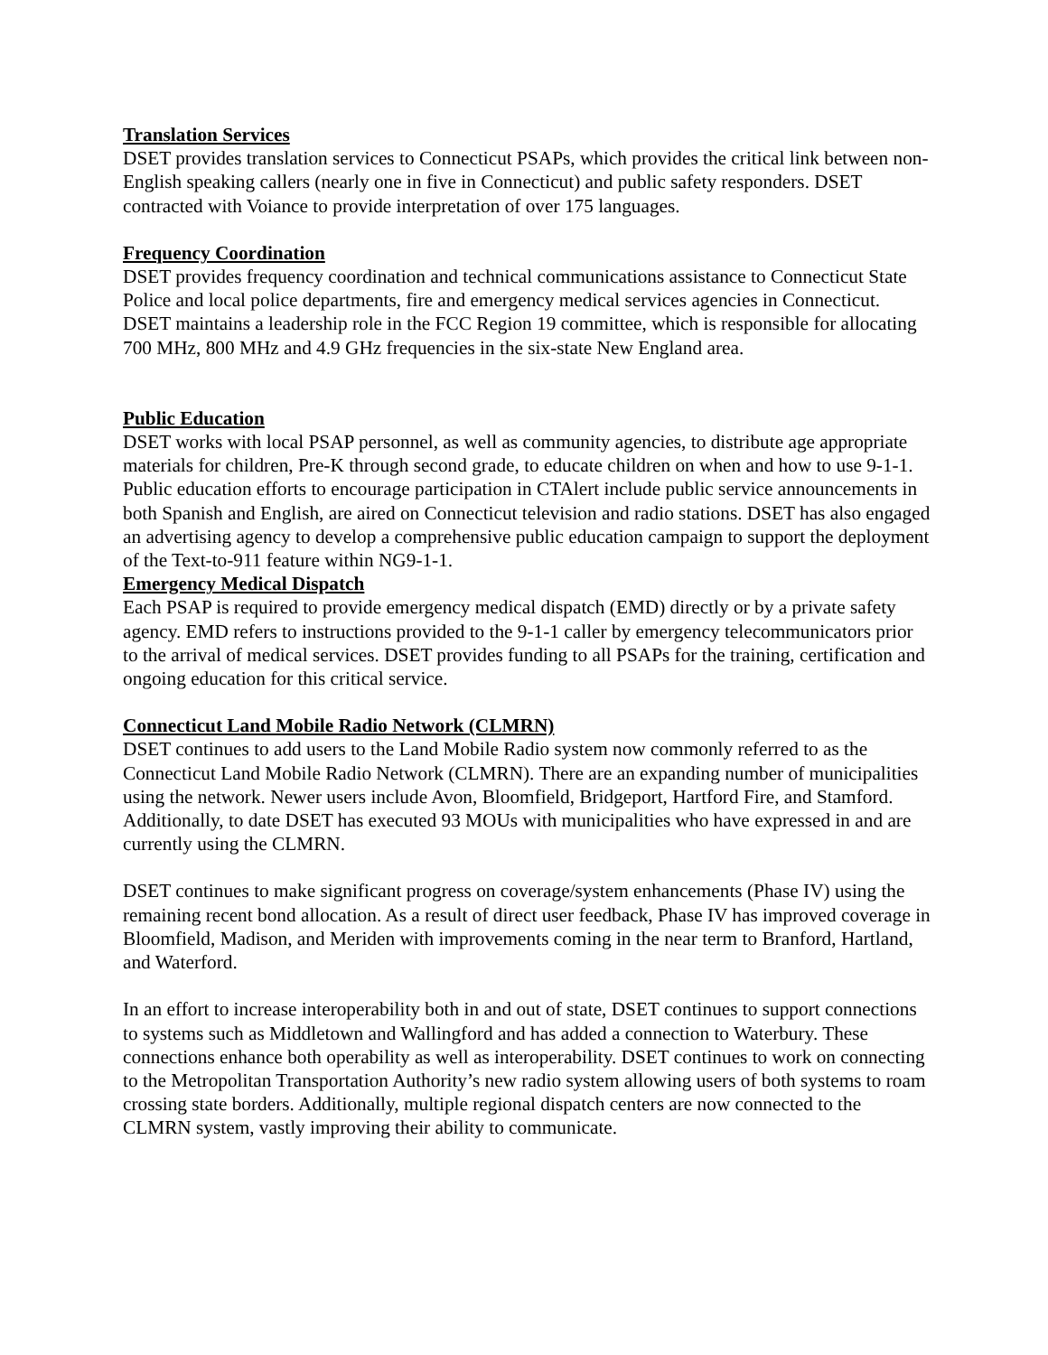Translation Services
DSET provides translation services to Connecticut PSAPs, which provides the critical link between non-English speaking callers (nearly one in five in Connecticut) and public safety responders. DSET contracted with Voiance to provide interpretation of over 175 languages.
Frequency Coordination
DSET provides frequency coordination and technical communications assistance to Connecticut State Police and local police departments, fire and emergency medical services agencies in Connecticut. DSET maintains a leadership role in the FCC Region 19 committee, which is responsible for allocating 700 MHz, 800 MHz and 4.9 GHz frequencies in the six-state New England area.
Public Education
DSET works with local PSAP personnel, as well as community agencies, to distribute age appropriate materials for children, Pre-K through second grade, to educate children on when and how to use 9-1-1. Public education efforts to encourage participation in CTAlert include public service announcements in both Spanish and English, are aired on Connecticut television and radio stations. DSET has also engaged an advertising agency to develop a comprehensive public education campaign to support the deployment of the Text-to-911 feature within NG9-1-1.
Emergency Medical Dispatch
Each PSAP is required to provide emergency medical dispatch (EMD) directly or by a private safety agency. EMD refers to instructions provided to the 9-1-1 caller by emergency telecommunicators prior to the arrival of medical services. DSET provides funding to all PSAPs for the training, certification and ongoing education for this critical service.
Connecticut Land Mobile Radio Network (CLMRN)
DSET continues to add users to the Land Mobile Radio system now commonly referred to as the Connecticut Land Mobile Radio Network (CLMRN). There are an expanding number of municipalities using the network. Newer users include Avon, Bloomfield, Bridgeport, Hartford Fire, and Stamford. Additionally, to date DSET has executed 93 MOUs with municipalities who have expressed in and are currently using the CLMRN.
DSET continues to make significant progress on coverage/system enhancements (Phase IV) using the remaining recent bond allocation. As a result of direct user feedback, Phase IV has improved coverage in Bloomfield, Madison, and Meriden with improvements coming in the near term to Branford, Hartland, and Waterford.
In an effort to increase interoperability both in and out of state, DSET continues to support connections to systems such as Middletown and Wallingford and has added a connection to Waterbury. These connections enhance both operability as well as interoperability. DSET continues to work on connecting to the Metropolitan Transportation Authority’s new radio system allowing users of both systems to roam crossing state borders. Additionally, multiple regional dispatch centers are now connected to the CLMRN system, vastly improving their ability to communicate.